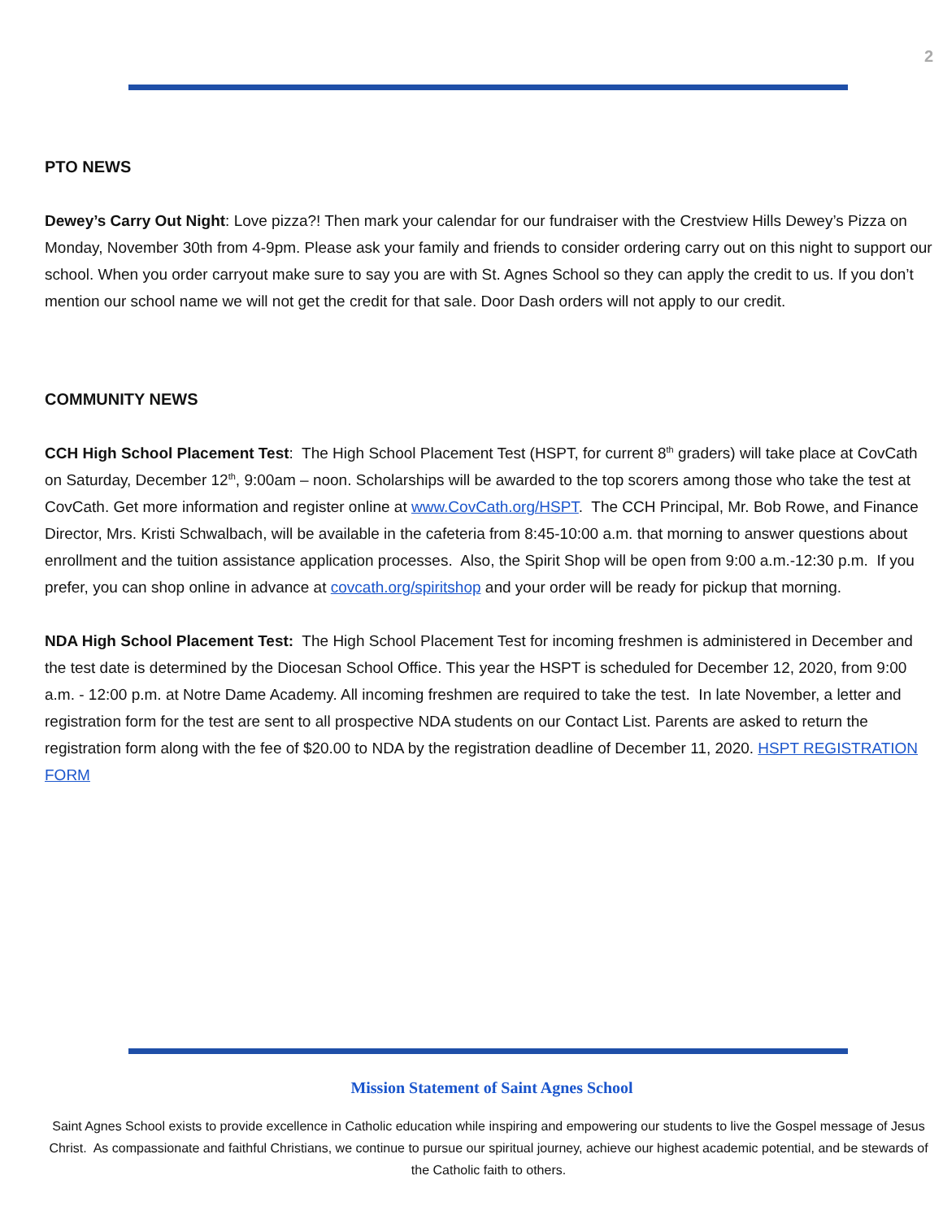2
PTO NEWS
Dewey’s Carry Out Night: Love pizza?! Then mark your calendar for our fundraiser with the Crestview Hills Dewey’s Pizza on Monday, November 30th from 4-9pm. Please ask your family and friends to consider ordering carry out on this night to support our school. When you order carryout make sure to say you are with St. Agnes School so they can apply the credit to us. If you don’t mention our school name we will not get the credit for that sale. Door Dash orders will not apply to our credit.
COMMUNITY NEWS
CCH High School Placement Test: The High School Placement Test (HSPT, for current 8<sup>th</sup> graders) will take place at CovCath on Saturday, December 12<sup>th</sup>, 9:00am – noon. Scholarships will be awarded to the top scorers among those who take the test at CovCath. Get more information and register online at www.CovCath.org/HSPT. The CCH Principal, Mr. Bob Rowe, and Finance Director, Mrs. Kristi Schwalbach, will be available in the cafeteria from 8:45-10:00 a.m. that morning to answer questions about enrollment and the tuition assistance application processes. Also, the Spirit Shop will be open from 9:00 a.m.-12:30 p.m. If you prefer, you can shop online in advance at covcath.org/spiritshop and your order will be ready for pickup that morning.
NDA High School Placement Test: The High School Placement Test for incoming freshmen is administered in December and the test date is determined by the Diocesan School Office. This year the HSPT is scheduled for December 12, 2020, from 9:00 a.m. - 12:00 p.m. at Notre Dame Academy. All incoming freshmen are required to take the test. In late November, a letter and registration form for the test are sent to all prospective NDA students on our Contact List. Parents are asked to return the registration form along with the fee of $20.00 to NDA by the registration deadline of December 11, 2020. HSPT REGISTRATION FORM
Mission Statement of Saint Agnes School
Saint Agnes School exists to provide excellence in Catholic education while inspiring and empowering our students to live the Gospel message of Jesus Christ. As compassionate and faithful Christians, we continue to pursue our spiritual journey, achieve our highest academic potential, and be stewards of the Catholic faith to others.